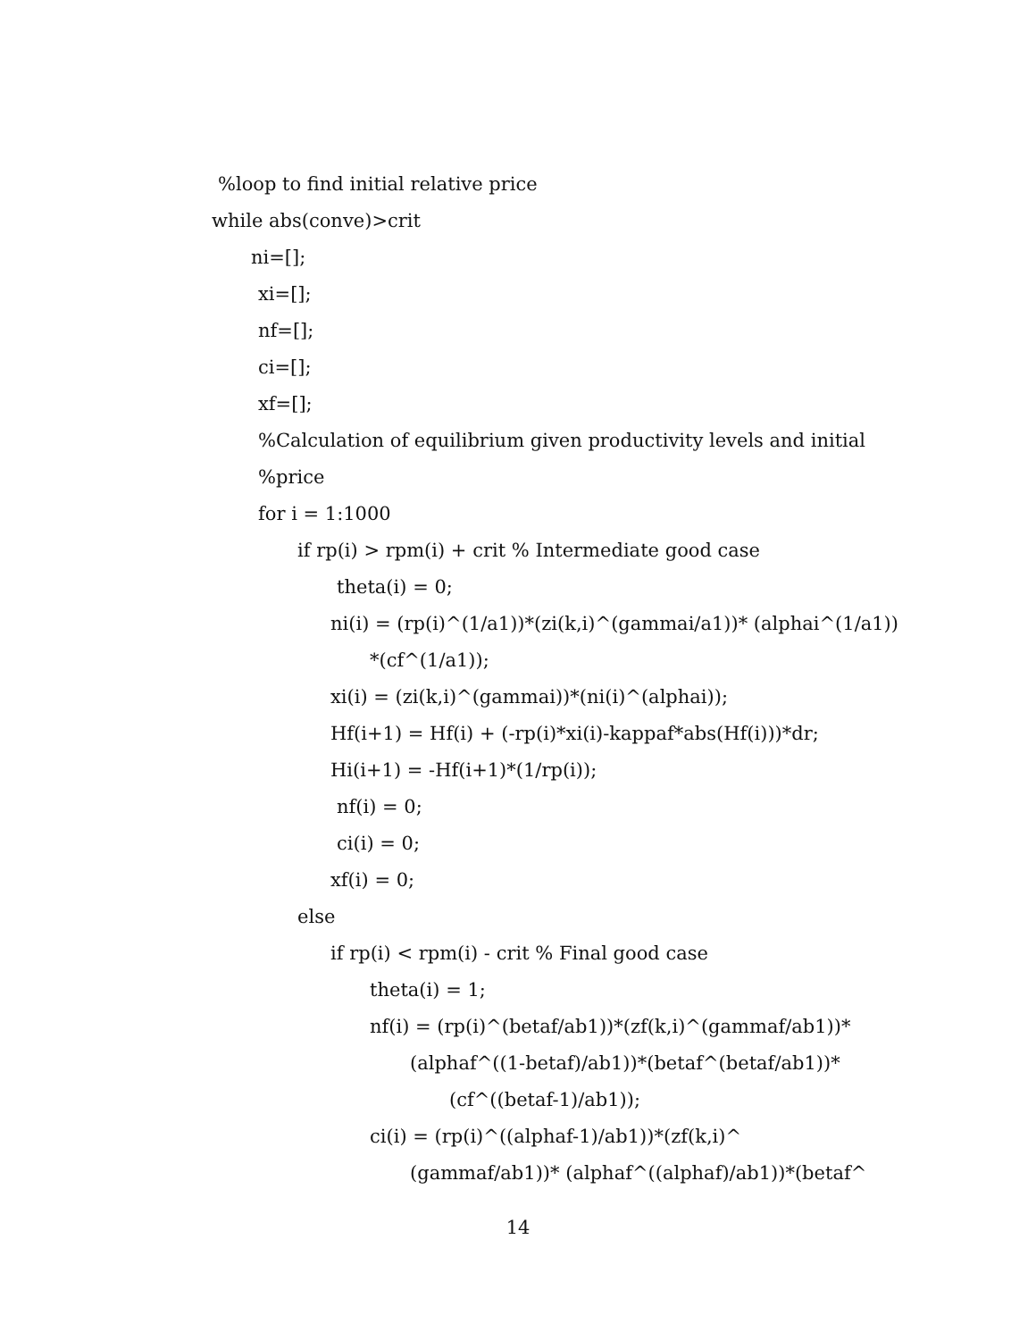%loop to find initial relative price
while abs(conve)>crit
ni=[];
xi=[];
nf=[];
ci=[];
xf=[];
%Calculation of equilibrium given productivity levels and initial
%price
for i = 1:1000
if rp(i) > rpm(i) + crit % Intermediate good case
theta(i) = 0;
ni(i) = (rp(i)^(1/a1))*(zi(k,i)^(gammai/a1))* (alphai^(1/a1))
*(cf^(1/a1));
xi(i) = (zi(k,i)^(gammai))*(ni(i)^(alphai));
Hf(i+1) = Hf(i) + (-rp(i)*xi(i)-kappaf*abs(Hf(i)))*dr;
Hi(i+1) = -Hf(i+1)*(1/rp(i));
nf(i) = 0;
ci(i) = 0;
xf(i) = 0;
else
if rp(i) < rpm(i) - crit % Final good case
theta(i) = 1;
nf(i) = (rp(i)^(betaf/ab1))*(zf(k,i)^(gammaf/ab1))*
(alphaf^((1-betaf)/ab1))*(betaf^(betaf/ab1))*
(cf^((betaf-1)/ab1));
ci(i) = (rp(i)^((alphaf-1)/ab1))*(zf(k,i)^
(gammaf/ab1))* (alphaf^((alphaf)/ab1))*(betaf^
14